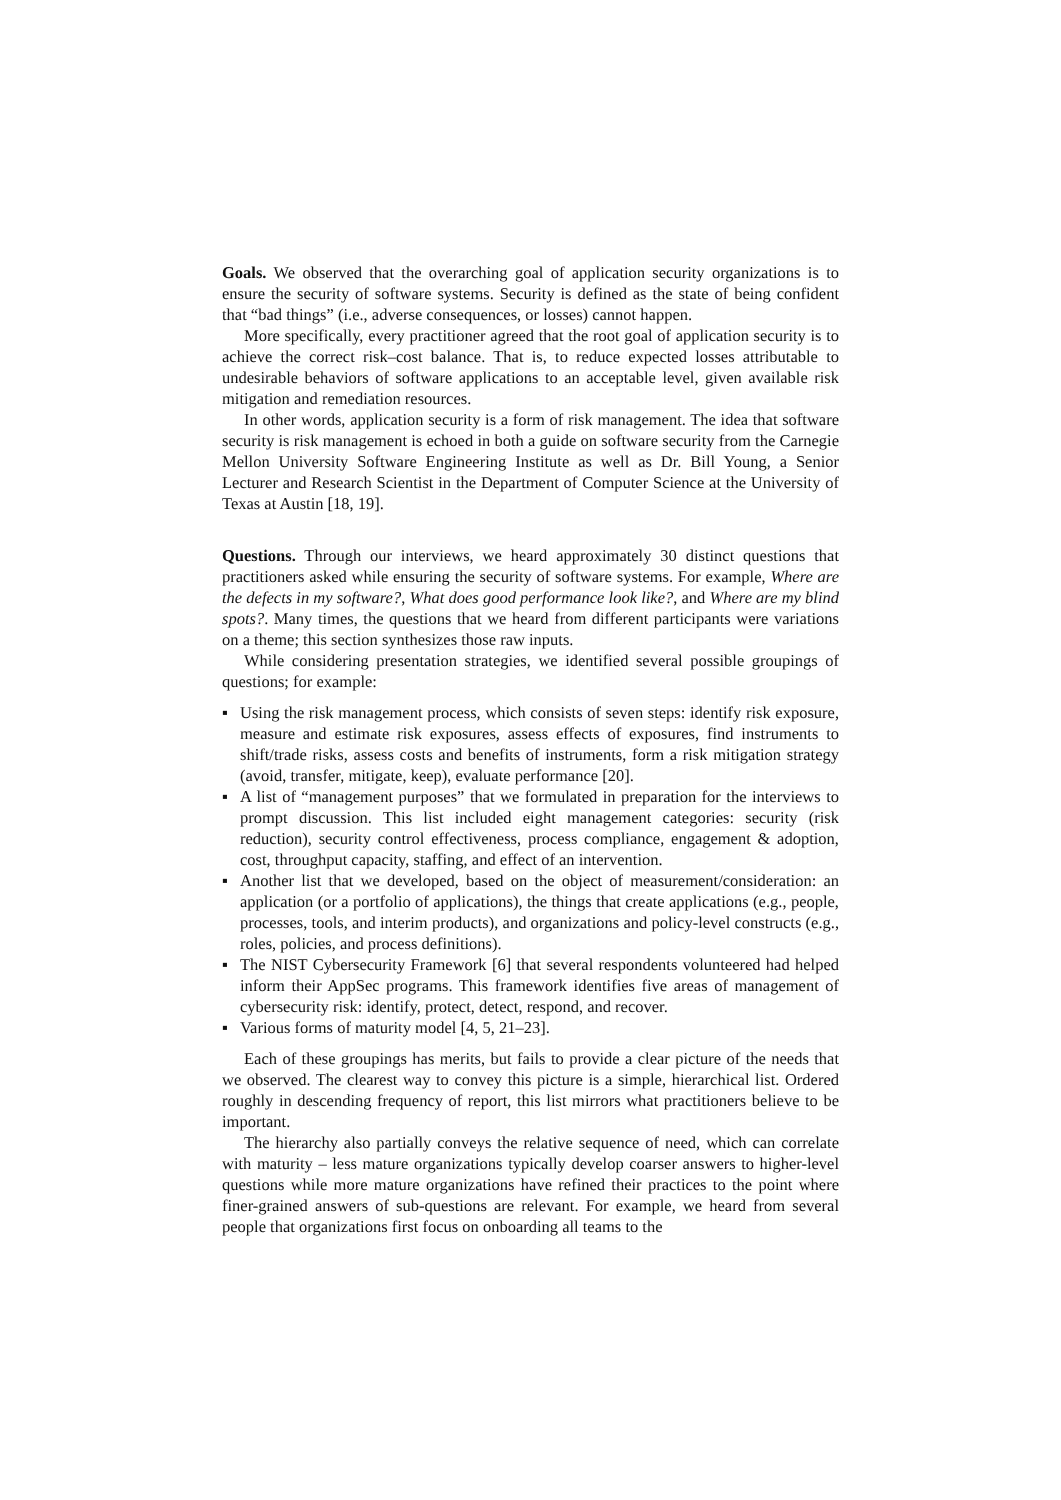Goals. We observed that the overarching goal of application security organizations is to ensure the security of software systems. Security is defined as the state of being confident that “bad things” (i.e., adverse consequences, or losses) cannot happen.
More specifically, every practitioner agreed that the root goal of application security is to achieve the correct risk–cost balance. That is, to reduce expected losses attributable to undesirable behaviors of software applications to an acceptable level, given available risk mitigation and remediation resources.
In other words, application security is a form of risk management. The idea that software security is risk management is echoed in both a guide on software security from the Carnegie Mellon University Software Engineering Institute as well as Dr. Bill Young, a Senior Lecturer and Research Scientist in the Department of Computer Science at the University of Texas at Austin [18, 19].
Questions. Through our interviews, we heard approximately 30 distinct questions that practitioners asked while ensuring the security of software systems. For example, Where are the defects in my software?, What does good performance look like?, and Where are my blind spots?. Many times, the questions that we heard from different participants were variations on a theme; this section synthesizes those raw inputs.
While considering presentation strategies, we identified several possible groupings of questions; for example:
▪ Using the risk management process, which consists of seven steps: identify risk exposure, measure and estimate risk exposures, assess effects of exposures, find instruments to shift/trade risks, assess costs and benefits of instruments, form a risk mitigation strategy (avoid, transfer, mitigate, keep), evaluate performance [20].
▪ A list of “management purposes” that we formulated in preparation for the interviews to prompt discussion. This list included eight management categories: security (risk reduction), security control effectiveness, process compliance, engagement & adoption, cost, throughput capacity, staffing, and effect of an intervention.
▪ Another list that we developed, based on the object of measurement/consideration: an application (or a portfolio of applications), the things that create applications (e.g., people, processes, tools, and interim products), and organizations and policy-level constructs (e.g., roles, policies, and process definitions).
▪ The NIST Cybersecurity Framework [6] that several respondents volunteered had helped inform their AppSec programs. This framework identifies five areas of management of cybersecurity risk: identify, protect, detect, respond, and recover.
▪ Various forms of maturity model [4, 5, 21–23].
Each of these groupings has merits, but fails to provide a clear picture of the needs that we observed. The clearest way to convey this picture is a simple, hierarchical list. Ordered roughly in descending frequency of report, this list mirrors what practitioners believe to be important.
The hierarchy also partially conveys the relative sequence of need, which can correlate with maturity – less mature organizations typically develop coarser answers to higher-level questions while more mature organizations have refined their practices to the point where finer-grained answers of sub-questions are relevant. For example, we heard from several people that organizations first focus on onboarding all teams to the